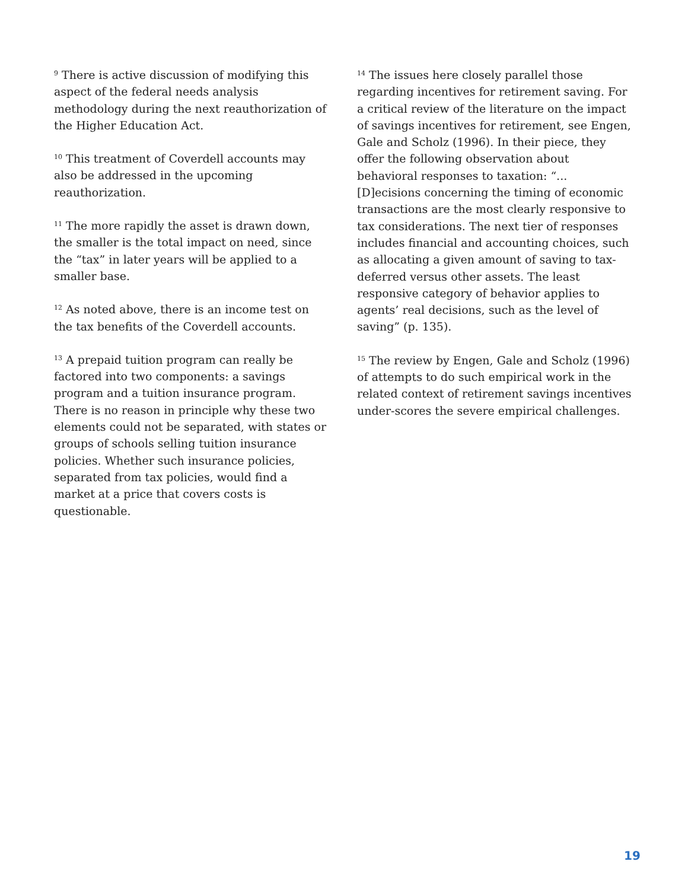<sup>9</sup> There is active discussion of modifying this aspect of the federal needs analysis methodology during the next reauthorization of the Higher Education Act.
<sup>10</sup> This treatment of Coverdell accounts may also be addressed in the upcoming reauthorization.
<sup>11</sup> The more rapidly the asset is drawn down, the smaller is the total impact on need, since the “tax” in later years will be applied to a smaller base.
<sup>12</sup> As noted above, there is an income test on the tax benefits of the Coverdell accounts.
<sup>13</sup> A prepaid tuition program can really be factored into two components: a savings program and a tuition insurance program. There is no reason in principle why these two elements could not be separated, with states or groups of schools selling tuition insurance policies. Whether such insurance policies, separated from tax policies, would find a market at a price that covers costs is questionable.
<sup>14</sup> The issues here closely parallel those regarding incentives for retirement saving. For a critical review of the literature on the impact of savings incentives for retirement, see Engen, Gale and Scholz (1996). In their piece, they offer the following observation about behavioral responses to taxation: “... [D]ecisions concerning the timing of economic transactions are the most clearly responsive to tax considerations. The next tier of responses includes financial and accounting choices, such as allocating a given amount of saving to tax-deferred versus other assets. The least responsive category of behavior applies to agents’ real decisions, such as the level of saving” (p. 135).
<sup>15</sup> The review by Engen, Gale and Scholz (1996) of attempts to do such empirical work in the related context of retirement savings incentives under-scores the severe empirical challenges.
19